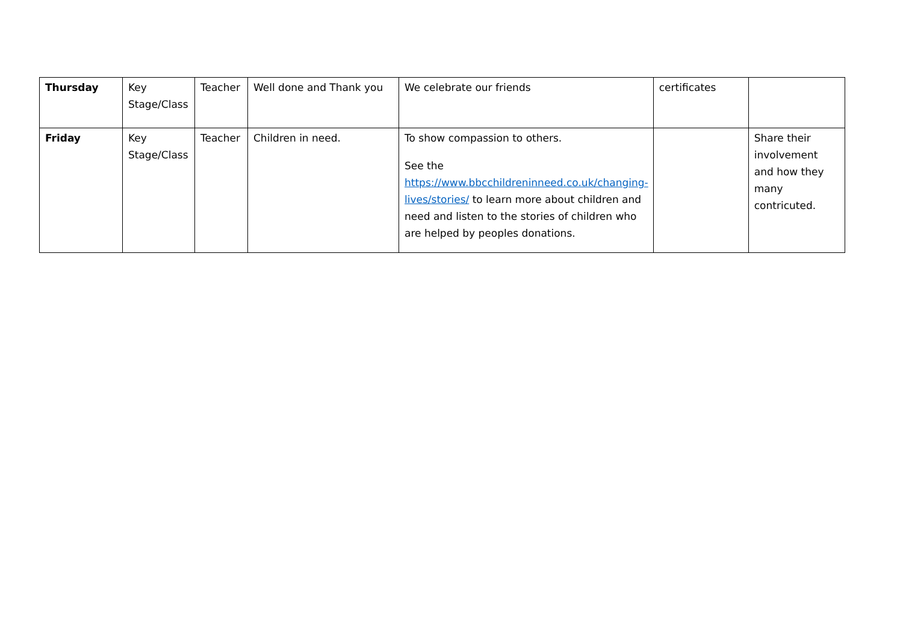| Thursday | Key Stage/Class | Teacher | Well done and Thank you | We celebrate our friends | certificates | |
| Friday | Key Stage/Class | Teacher | Children in need. | To show compassion to others. See the https://www.bbcchildreninneed.co.uk/changing-lives/stories/ to learn more about children and need and listen to the stories of children who are helped by peoples donations. | | Share their involvement and how they many contricuted. |